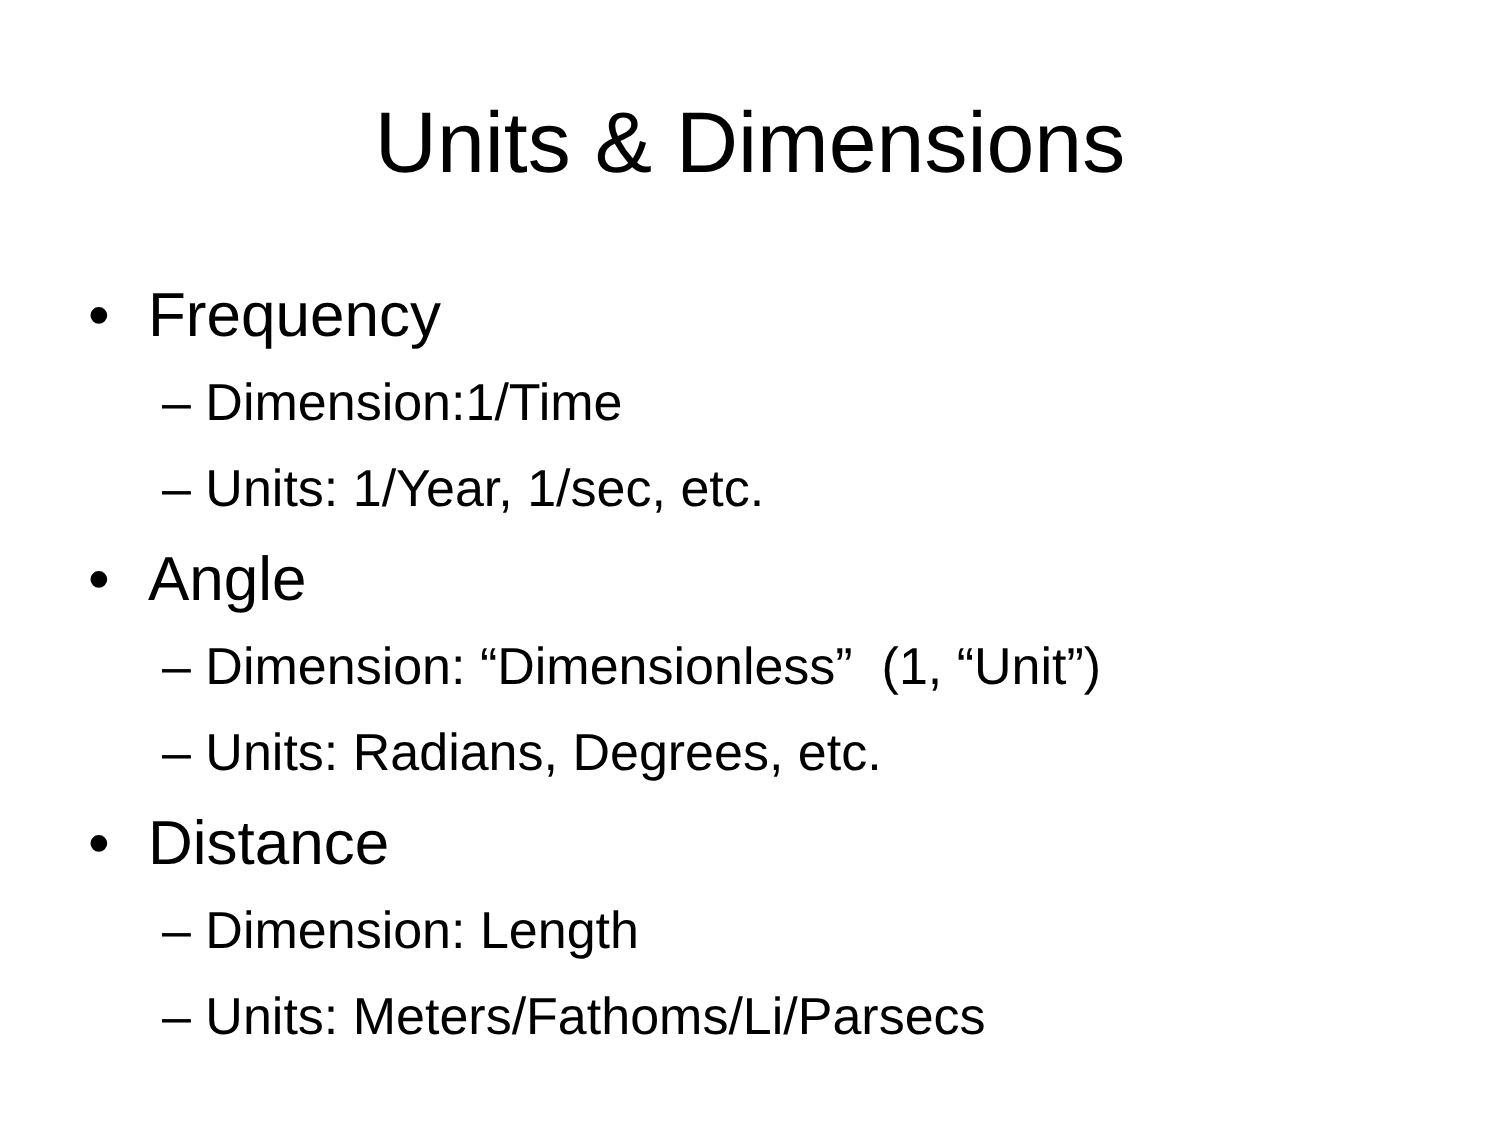Units & Dimensions
• Frequency
– Dimension:1/Time
– Units: 1/Year, 1/sec, etc.
• Angle
– Dimension: “Dimensionless” (1, “Unit”)
– Units: Radians, Degrees, etc.
• Distance
– Dimension: Length
– Units: Meters/Fathoms/Li/Parsecs